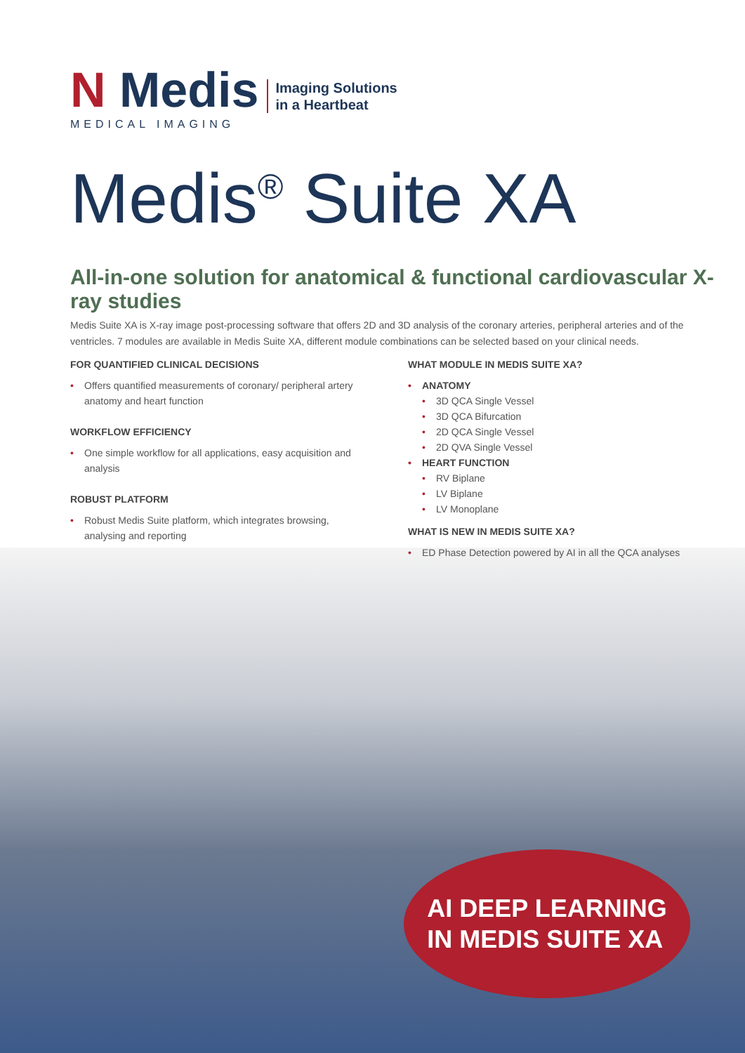N Medis
MEDICAL IMAGING
Imaging Solutions
in a Heartbeat
Medis<sup>®</sup> Suite XA
All-in-one solution for anatomical & functional cardiovascular X-ray studies
Medis Suite XA is X-ray image post-processing software that offers 2D and 3D analysis of the coronary arteries, peripheral arteries and of the ventricles. 7 modules are available in Medis Suite XA, different module combinations can be selected based on your clinical needs.
FOR QUANTIFIED CLINICAL DECISIONS
Offers quantified measurements of coronary/ peripheral artery anatomy and heart function
WORKFLOW EFFICIENCY
One simple workflow for all applications, easy acquisition and analysis
ROBUST PLATFORM
Robust Medis Suite platform, which integrates browsing, analysing and reporting
WHAT MODULE IN MEDIS SUITE XA?
ANATOMY
3D QCA Single Vessel
3D QCA Bifurcation
2D QCA Single Vessel
2D QVA Single Vessel
HEART FUNCTION
RV Biplane
LV Biplane
LV Monoplane
WHAT IS NEW IN MEDIS SUITE XA?
ED Phase Detection powered by AI in all the QCA analyses
AI DEEP LEARNING
IN MEDIS SUITE XA